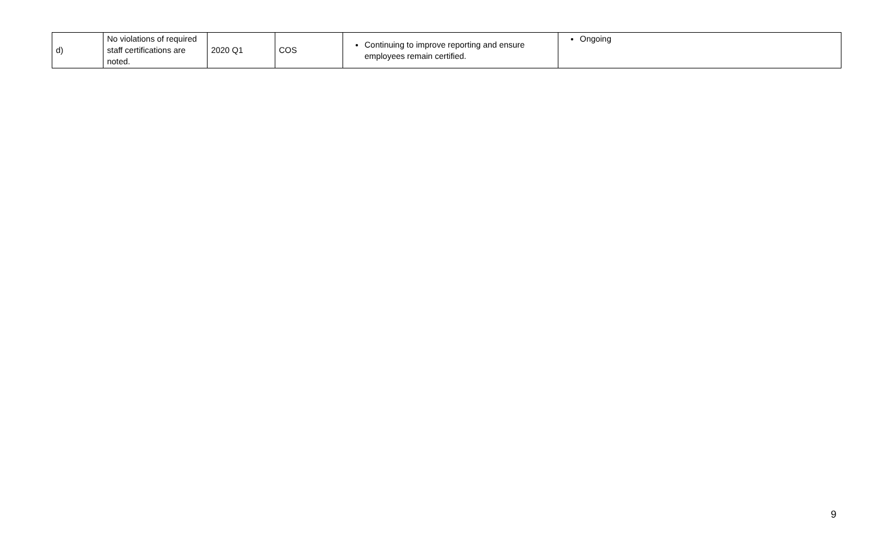| d) | No violations of required staff certifications are noted. | 2020 Q1 | COS | Continuing to improve reporting and ensure employees remain certified. | Ongoing |
9